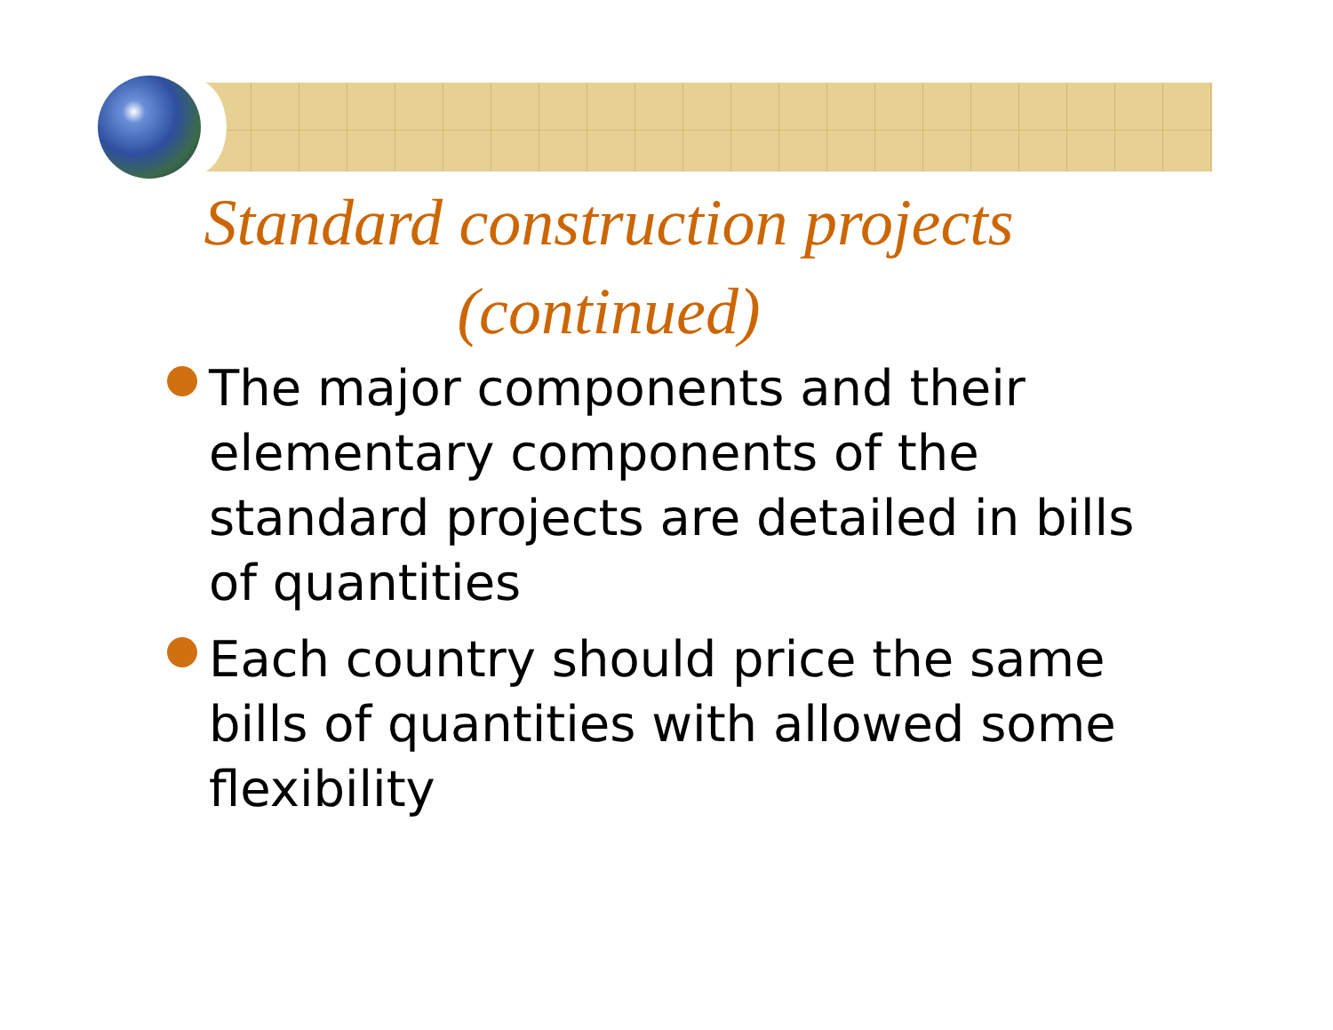Standard construction projects (continued)
The major components and their elementary components of the standard projects are detailed in bills of quantities
Each country should price the same bills of quantities with allowed some flexibility